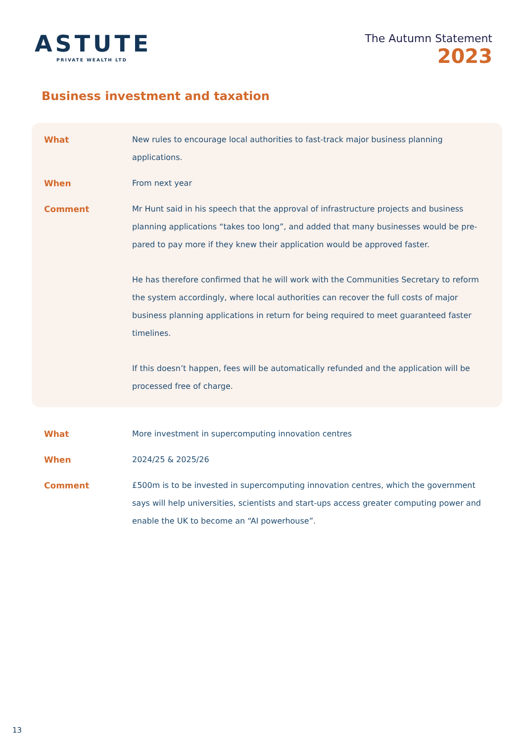ASTUTE
PRIVATE WEALTH LTD
The Autumn Statement
2023
Business investment and taxation
| What | New rules to encourage local authorities to fast-track major business planning applications. |
| When | From next year |
| Comment | Mr Hunt said in his speech that the approval of infrastructure projects and business planning applications “takes too long”, and added that many businesses would be pre-pared to pay more if they knew their application would be approved faster. He has therefore confirmed that he will work with the Communities Secretary to reform the system accordingly, where local authorities can recover the full costs of major business planning applications in return for being required to meet guaranteed faster timelines. If this doesn’t happen, fees will be automatically refunded and the application will be processed free of charge. |
| What | More investment in supercomputing innovation centres |
| When | 2024/25 & 2025/26 |
| Comment | £500m is to be invested in supercomputing innovation centres, which the government says will help universities, scientists and start-ups access greater computing power and enable the UK to become an “AI powerhouse”. |
13